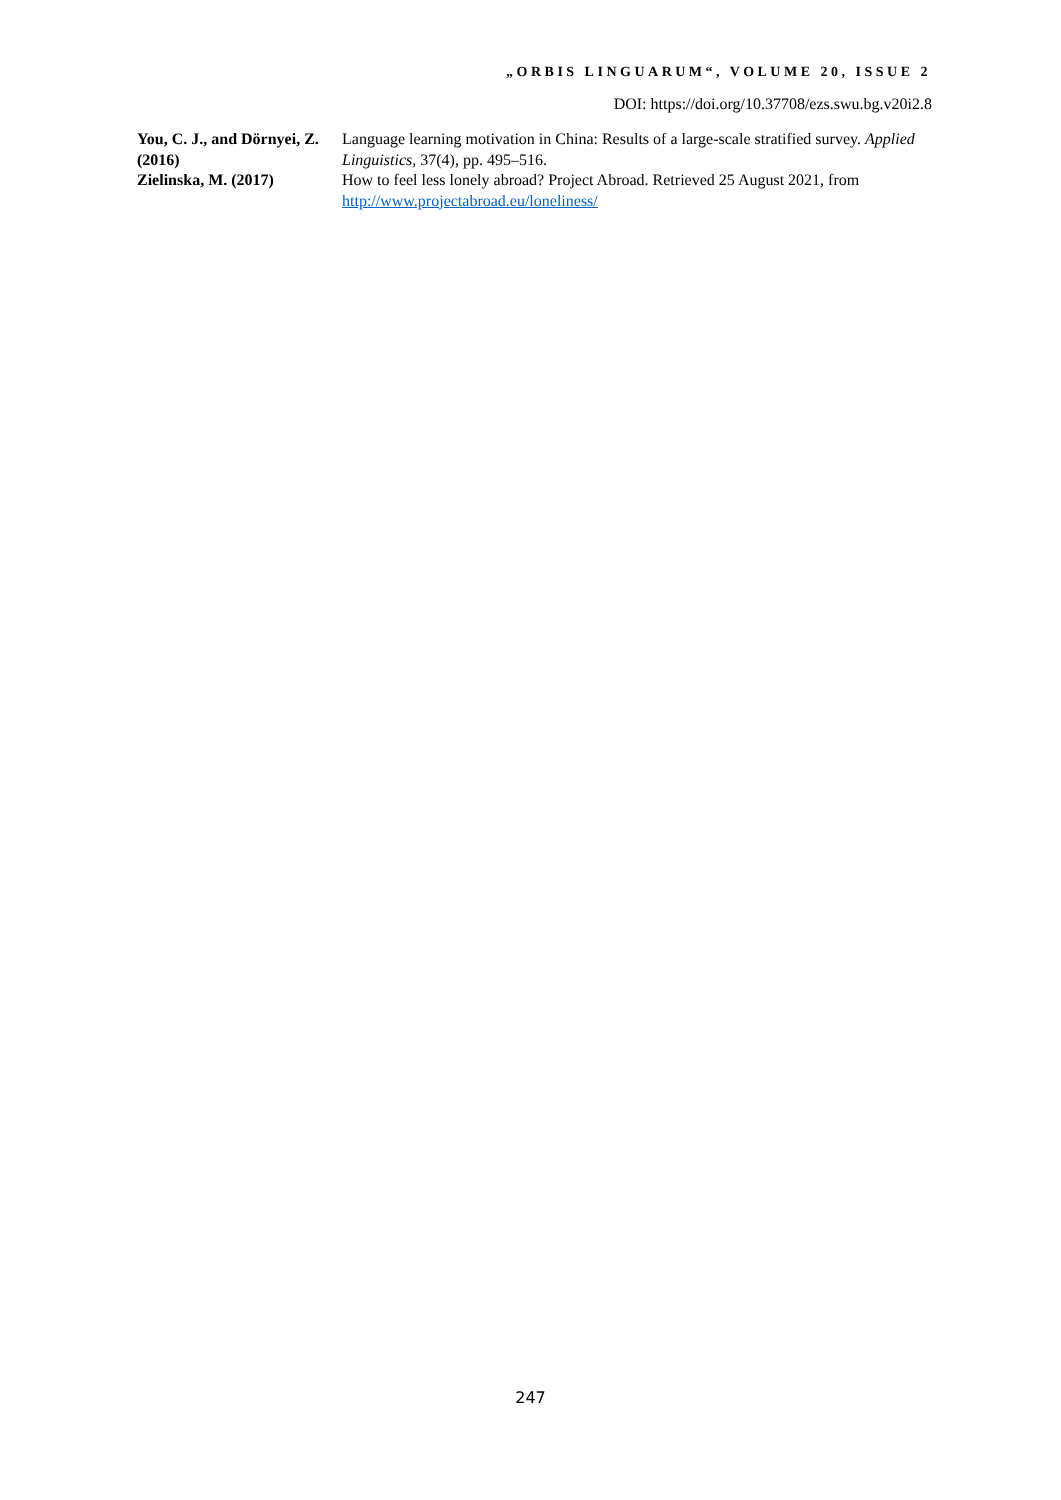„ORBIS LINGUARUM“, VOLUME 20, ISSUE 2
DOI: https://doi.org/10.37708/ezs.swu.bg.v20i2.8
| You, C. J., and Dörnyei, Z. (2016) | Language learning motivation in China: Results of a large-scale stratified survey. Applied Linguistics, 37(4), pp. 495–516. |
| Zielinska, M. (2017) | How to feel less lonely abroad? Project Abroad. Retrieved 25 August 2021, from http://www.projectabroad.eu/loneliness/ |
247